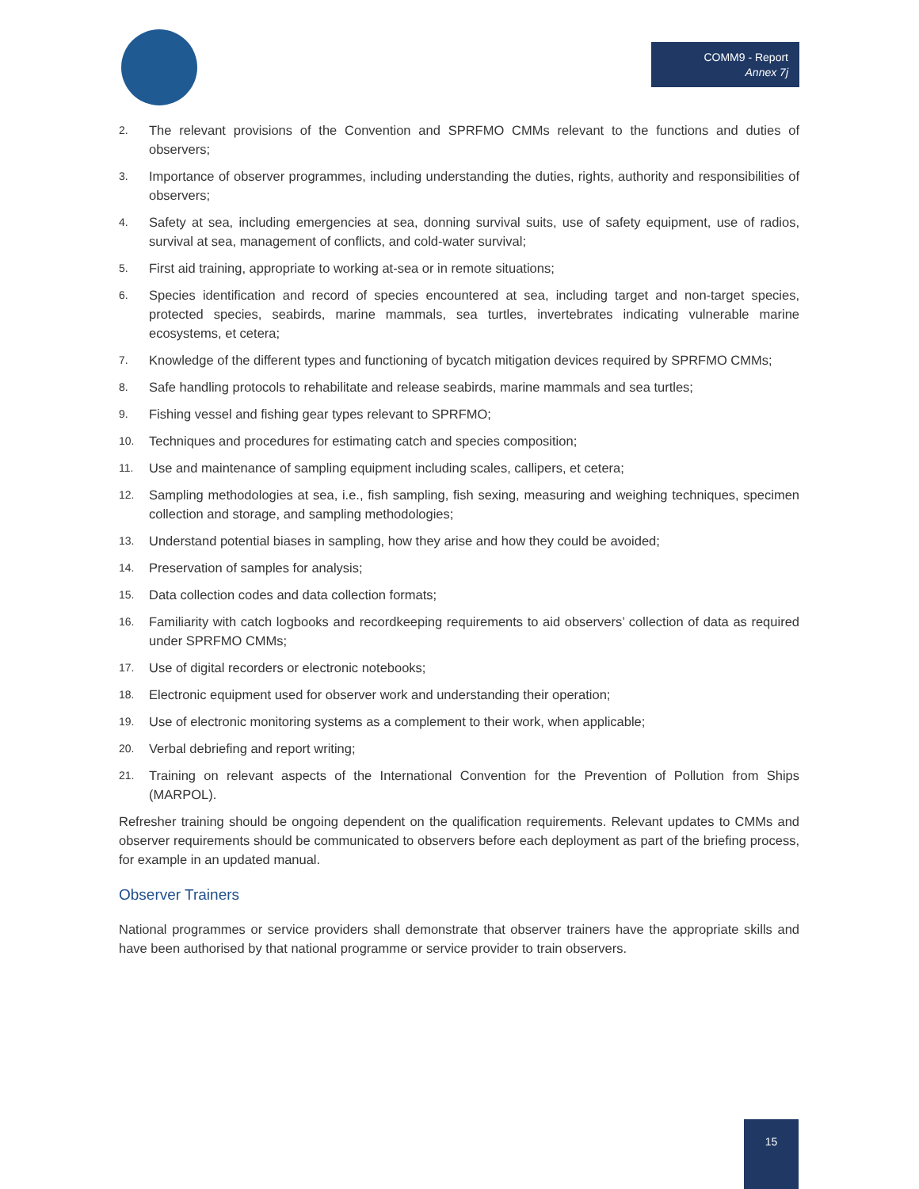COMM9 - Report
Annex 7j
2. The relevant provisions of the Convention and SPRFMO CMMs relevant to the functions and duties of observers;
3. Importance of observer programmes, including understanding the duties, rights, authority and responsibilities of observers;
4. Safety at sea, including emergencies at sea, donning survival suits, use of safety equipment, use of radios, survival at sea, management of conflicts, and cold-water survival;
5. First aid training, appropriate to working at-sea or in remote situations;
6. Species identification and record of species encountered at sea, including target and non-target species, protected species, seabirds, marine mammals, sea turtles, invertebrates indicating vulnerable marine ecosystems, et cetera;
7. Knowledge of the different types and functioning of bycatch mitigation devices required by SPRFMO CMMs;
8. Safe handling protocols to rehabilitate and release seabirds, marine mammals and sea turtles;
9. Fishing vessel and fishing gear types relevant to SPRFMO;
10. Techniques and procedures for estimating catch and species composition;
11. Use and maintenance of sampling equipment including scales, callipers, et cetera;
12. Sampling methodologies at sea, i.e., fish sampling, fish sexing, measuring and weighing techniques, specimen collection and storage, and sampling methodologies;
13. Understand potential biases in sampling, how they arise and how they could be avoided;
14. Preservation of samples for analysis;
15. Data collection codes and data collection formats;
16. Familiarity with catch logbooks and recordkeeping requirements to aid observers’ collection of data as required under SPRFMO CMMs;
17. Use of digital recorders or electronic notebooks;
18. Electronic equipment used for observer work and understanding their operation;
19. Use of electronic monitoring systems as a complement to their work, when applicable;
20. Verbal debriefing and report writing;
21. Training on relevant aspects of the International Convention for the Prevention of Pollution from Ships (MARPOL).
Refresher training should be ongoing dependent on the qualification requirements. Relevant updates to CMMs and observer requirements should be communicated to observers before each deployment as part of the briefing process, for example in an updated manual.
Observer Trainers
National programmes or service providers shall demonstrate that observer trainers have the appropriate skills and have been authorised by that national programme or service provider to train observers.
15